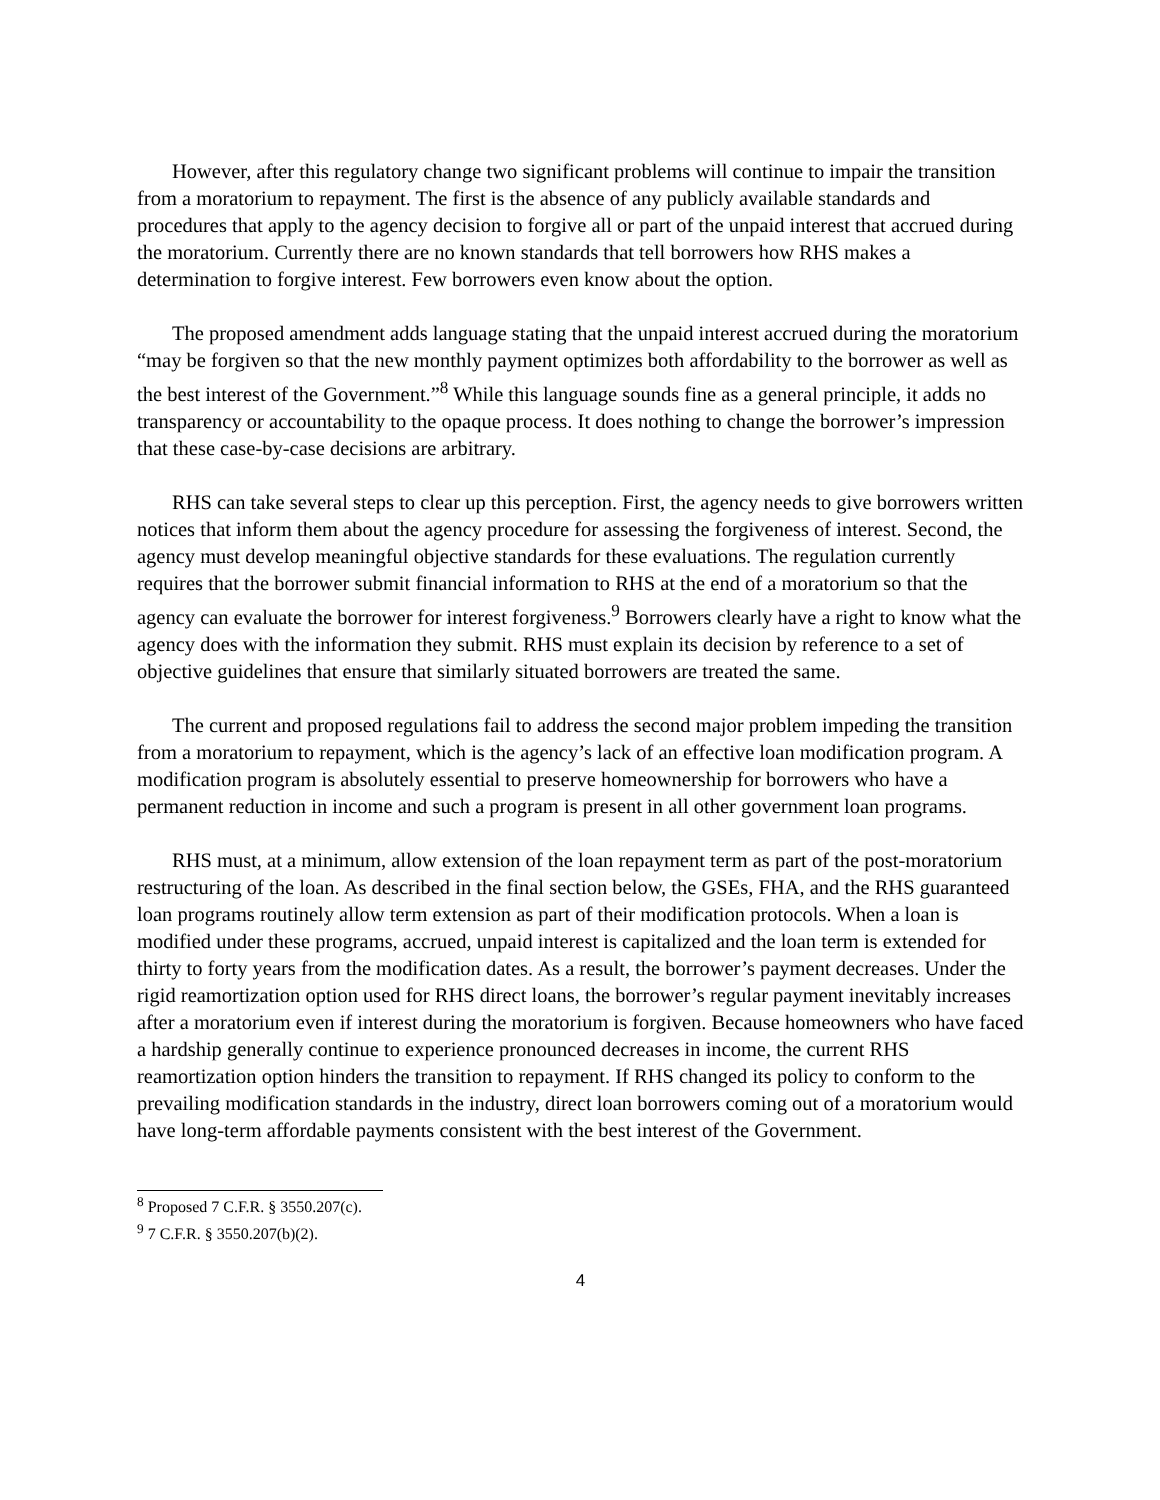However, after this regulatory change two significant problems will continue to impair the transition from a moratorium to repayment. The first is the absence of any publicly available standards and procedures that apply to the agency decision to forgive all or part of the unpaid interest that accrued during the moratorium. Currently there are no known standards that tell borrowers how RHS makes a determination to forgive interest. Few borrowers even know about the option.
The proposed amendment adds language stating that the unpaid interest accrued during the moratorium “may be forgiven so that the new monthly payment optimizes both affordability to the borrower as well as the best interest of the Government.”<sup>8</sup> While this language sounds fine as a general principle, it adds no transparency or accountability to the opaque process. It does nothing to change the borrower’s impression that these case-by-case decisions are arbitrary.
RHS can take several steps to clear up this perception. First, the agency needs to give borrowers written notices that inform them about the agency procedure for assessing the forgiveness of interest. Second, the agency must develop meaningful objective standards for these evaluations. The regulation currently requires that the borrower submit financial information to RHS at the end of a moratorium so that the agency can evaluate the borrower for interest forgiveness.<sup>9</sup> Borrowers clearly have a right to know what the agency does with the information they submit. RHS must explain its decision by reference to a set of objective guidelines that ensure that similarly situated borrowers are treated the same.
The current and proposed regulations fail to address the second major problem impeding the transition from a moratorium to repayment, which is the agency’s lack of an effective loan modification program. A modification program is absolutely essential to preserve homeownership for borrowers who have a permanent reduction in income and such a program is present in all other government loan programs.
RHS must, at a minimum, allow extension of the loan repayment term as part of the post-moratorium restructuring of the loan. As described in the final section below, the GSEs, FHA, and the RHS guaranteed loan programs routinely allow term extension as part of their modification protocols. When a loan is modified under these programs, accrued, unpaid interest is capitalized and the loan term is extended for thirty to forty years from the modification dates. As a result, the borrower’s payment decreases. Under the rigid reamortization option used for RHS direct loans, the borrower’s regular payment inevitably increases after a moratorium even if interest during the moratorium is forgiven. Because homeowners who have faced a hardship generally continue to experience pronounced decreases in income, the current RHS reamortization option hinders the transition to repayment. If RHS changed its policy to conform to the prevailing modification standards in the industry, direct loan borrowers coming out of a moratorium would have long-term affordable payments consistent with the best interest of the Government.
<sup>8</sup> Proposed 7 C.F.R. § 3550.207(c).
<sup>9</sup> 7 C.F.R. § 3550.207(b)(2).
4